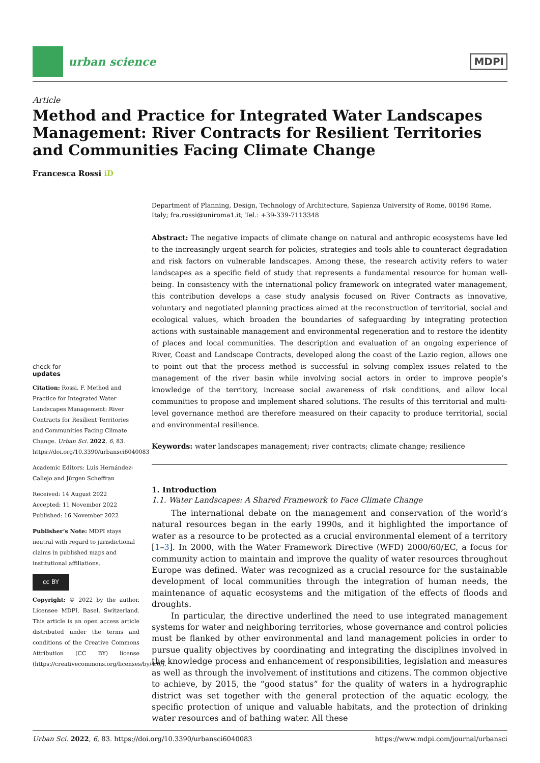urban science MDPI
Article
Method and Practice for Integrated Water Landscapes Management: River Contracts for Resilient Territories and Communities Facing Climate Change
Francesca Rossi iD
check for
updates
Citation: Rossi, F. Method and Practice for Integrated Water Landscapes Management: River Contracts for Resilient Territories and Communities Facing Climate Change. Urban Sci. 2022, 6, 83. https://doi.org/10.3390/urbansci6040083
Academic Editors: Luis Hernández-Callejo and Jürgen Scheffran
Received: 14 August 2022
Accepted: 11 November 2022
Published: 16 November 2022
Publisher’s Note: MDPI stays neutral with regard to jurisdictional claims in published maps and institutional affiliations.
cc BY
Copyright: © 2022 by the author. Licensee MDPI, Basel, Switzerland. This article is an open access article distributed under the terms and conditions of the Creative Commons Attribution (CC BY) license (https://creativecommons.org/licenses/by/4.0/).
Department of Planning, Design, Technology of Architecture, Sapienza University of Rome, 00196 Rome, Italy; fra.rossi@uniroma1.it; Tel.: +39-339-7113348
Abstract: The negative impacts of climate change on natural and anthropic ecosystems have led to the increasingly urgent search for policies, strategies and tools able to counteract degradation and risk factors on vulnerable landscapes. Among these, the research activity refers to water landscapes as a specific field of study that represents a fundamental resource for human well-being. In consistency with the international policy framework on integrated water management, this contribution develops a case study analysis focused on River Contracts as innovative, voluntary and negotiated planning practices aimed at the reconstruction of territorial, social and ecological values, which broaden the boundaries of safeguarding by integrating protection actions with sustainable management and environmental regeneration and to restore the identity of places and local communities. The description and evaluation of an ongoing experience of River, Coast and Landscape Contracts, developed along the coast of the Lazio region, allows one to point out that the process method is successful in solving complex issues related to the management of the river basin while involving social actors in order to improve people’s knowledge of the territory, increase social awareness of risk conditions, and allow local communities to propose and implement shared solutions. The results of this territorial and multi-level governance method are therefore measured on their capacity to produce territorial, social and environmental resilience.
Keywords: water landscapes management; river contracts; climate change; resilience
1. Introduction
1.1. Water Landscapes: A Shared Framework to Face Climate Change
The international debate on the management and conservation of the world’s natural resources began in the early 1990s, and it highlighted the importance of water as a resource to be protected as a crucial environmental element of a territory [1–3]. In 2000, with the Water Framework Directive (WFD) 2000/60/EC, a focus for community action to maintain and improve the quality of water resources throughout Europe was defined. Water was recognized as a crucial resource for the sustainable development of local communities through the integration of human needs, the maintenance of aquatic ecosystems and the mitigation of the effects of floods and droughts.
In particular, the directive underlined the need to use integrated management systems for water and neighboring territories, whose governance and control policies must be flanked by other environmental and land management policies in order to pursue quality objectives by coordinating and integrating the disciplines involved in the knowledge process and enhancement of responsibilities, legislation and measures as well as through the involvement of institutions and citizens. The common objective to achieve, by 2015, the “good status” for the quality of waters in a hydrographic district was set together with the general protection of the aquatic ecology, the specific protection of unique and valuable habitats, and the protection of drinking water resources and of bathing water. All these
Urban Sci. 2022, 6, 83. https://doi.org/10.3390/urbansci6040083 https://www.mdpi.com/journal/urbansci